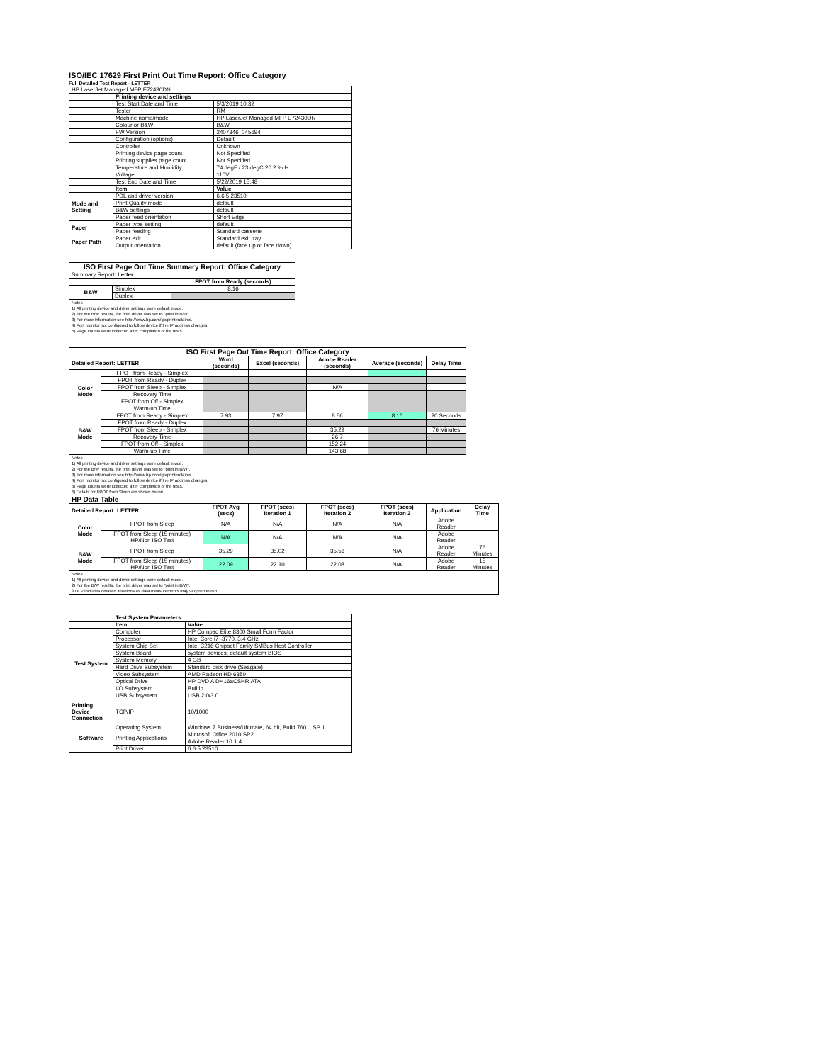ISO/IEC 17629 First Print Out Time Report: Office Category
Full Detailed Test Report - LETTER
| HP LaserJet Managed MFP E72430DN | | |
| | Printing device and settings | |
| | Test Start Date and Time | 5/3/2019 10:32 |
| | Tester | RM |
| | Machine name/model | HP LaserJet Managed MFP E72430DN |
| | Colour or B&W | B&W |
| | FW Version | 2407346_045694 |
| | Configuration (options) | Default |
| | Controller | Unknown |
| | Printing device page count | Not Specified |
| | Printing supplies page count | Not Specified |
| | Temperature and Humidity | 74 degF / 23 degC 20.2 %rH |
| | Voltage | 110V |
| | Test End Date and Time | 5/22/2019 15:48 |
| | Item | Value |
| Mode and Setting | PDL and driver version | 6.6.5.23510 |
| | Print Quality mode | default |
| | B&W settings | default |
| | Paper feed orientation | Short Edge |
| Paper | Paper type setting | default |
| | Paper feeding | Standard cassette |
| Paper Path | Paper exit | Standard exit tray |
| | Output orientation | default (face up or face down) |
| ISO First Page Out Time Summary Report: Office Category | | |
| --- | --- | --- |
| Summary Report: Letter | | |
| | | FPOT from Ready (seconds) |
| B&W | Simplex | 8.16 |
| | Duplex | |
| Notes 1) All printing device and driver settings were default mode. 2) For the B/W results, the print driver was set to "print in B/W". 3) For more information see http://www.hp.com/go/printerclaims. 4) Port monitor not configured to follow device if the IP address changes. 5) Page counts were collected after completion of the tests. | | |
| ISO First Page Out Time Report: Office Category | | | | | | | |
| --- | --- | --- | --- | --- | --- | --- | --- |
| Detailed Report: LETTER | | Word (seconds) | Excel (seconds) | Adobe Reader (seconds) | Average (seconds) | Delay Time | |
| Color Mode | FPOT from Ready - Simplex | | | | | | |
| | FPOT from Ready - Duplex | | | | | | |
| | FPOT from Sleep - Simplex | | | N/A | | | |
| | Recovery Time | | | | | | |
| | FPOT from Off - Simplex | | | | | | |
| | Warm-up Time | | | | | | |
| B&W Mode | FPOT from Ready - Simplex | 7.93 | 7.97 | 8.56 | 8.16 | 20 Seconds | |
| | FPOT from Ready - Duplex | | | | | | |
| | FPOT from Sleep - Simplex | | | 35.29 | | 76 Minutes | |
| | Recovery Time | | | 26.7 | | | |
| | FPOT from Off - Simplex | | | 152.24 | | | |
| | Warm-up Time | | | 143.68 | | | |
| Notes 1) All printing device and driver settings were default mode. 2) For the B/W results, the print driver was set to "print in B/W". 3) For more information see http://www.hp.com/go/printerclaims. 4) Port monitor not configured to follow device if the IP address changes. 5) Page counts were collected after completion of the tests. 6) Details for FPOT from Sleep are shown below. | | | | | | | |
| HP Data Table | | | | | | | |
| Detailed Report: LETTER | | FPOT Avg (secs) | FPOT (secs) Iteration 1 | FPOT (secs) Iteration 2 | FPOT (secs) Iteration 3 | Application | Delay Time |
| Color Mode | FPOT from Sleep | N/A | N/A | N/A | N/A | Adobe Reader | |
| | FPOT from Sleep (15 minutes) HP/Non ISO Test | N/A | N/A | N/A | N/A | Adobe Reader | |
| B&W Mode | FPOT from Sleep | 35.29 | 35.02 | 35.56 | N/A | Adobe Reader | 76 Minutes |
| | FPOT from Sleep (15 minutes) HP/Non ISO Test | 22.09 | 22.10 | 22.08 | N/A | Adobe Reader | 15 Minutes |
| Notes 1) All printing device and driver settings were default mode. 2) For the B/W results, the print driver was set to "print in B/W". 3 DLP includes detailed iterations as data measurements may vary run to run. | | | | | | | |
| | Test System Parameters | |
| | Item | Value |
| Test System | Computer | HP Compaq Elite 8300 Small Form Factor |
| | Processor | Intel Core i7 -3770, 3.4 GHz |
| | System Chip Set | Intel C216 Chipset Family SMBus Host Controller |
| | System Board | system devices, default system BIOS |
| | System Memory | 4 GB |
| | Hard Drive Subsystem | Standard disk drive (Seagate) |
| | Video Subsystem | AMD Radeon HD 6350 |
| | Optical Drive | HP DVD A DH16aCSHR ATA |
| | I/O Subsystem | Builtin |
| | USB Subsystem | USB 2.0/3.0 |
| Printing Device Connection | TCP/IP | 10/1000 |
| Software | Operating System | Windows 7 Business/Ultimate, 64 bit, Build 7601, SP 1 |
| | Printing Applications | Microsoft Office 2010 SP2 |
| | | Adobe Reader 10.1.4 |
| | Print Driver | 6.6.5.23510 |